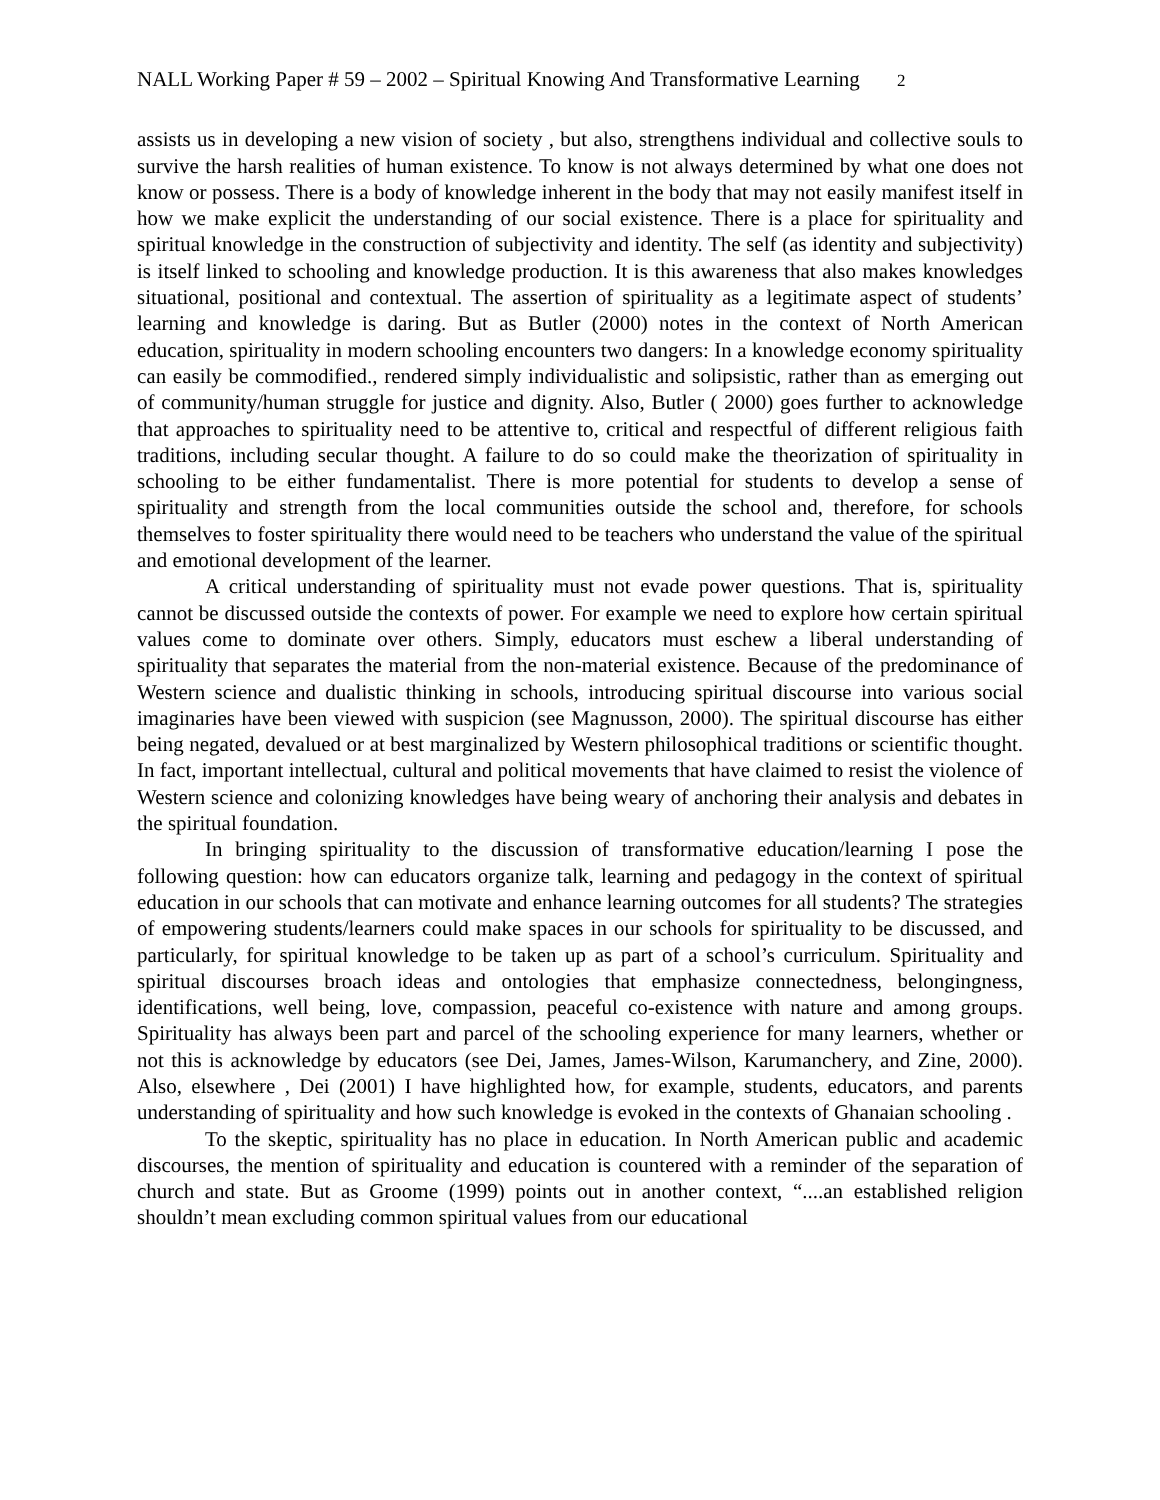NALL Working Paper # 59 – 2002 – Spiritual Knowing And Transformative Learning 2
assists us in developing a new vision of society , but also, strengthens individual and collective souls to survive the harsh realities of human existence. To know is not always determined by what one does not know or possess. There is a body of knowledge inherent in the body that may not easily manifest itself in how we make explicit the understanding of our social existence. There is a place for spirituality and spiritual knowledge in the construction of subjectivity and identity. The self (as identity and subjectivity) is itself linked to schooling and knowledge production. It is this awareness that also makes knowledges situational, positional and contextual. The assertion of spirituality as a legitimate aspect of students’ learning and knowledge is daring. But as Butler (2000) notes in the context of North American education, spirituality in modern schooling encounters two dangers: In a knowledge economy spirituality can easily be commodified., rendered simply individualistic and solipsistic, rather than as emerging out of community/human struggle for justice and dignity. Also, Butler ( 2000) goes further to acknowledge that approaches to spirituality need to be attentive to, critical and respectful of different religious faith traditions, including secular thought. A failure to do so could make the theorization of spirituality in schooling to be either fundamentalist. There is more potential for students to develop a sense of spirituality and strength from the local communities outside the school and, therefore, for schools themselves to foster spirituality there would need to be teachers who understand the value of the spiritual and emotional development of the learner.
A critical understanding of spirituality must not evade power questions. That is, spirituality cannot be discussed outside the contexts of power. For example we need to explore how certain spiritual values come to dominate over others. Simply, educators must eschew a liberal understanding of spirituality that separates the material from the non-material existence. Because of the predominance of Western science and dualistic thinking in schools, introducing spiritual discourse into various social imaginaries have been viewed with suspicion (see Magnusson, 2000). The spiritual discourse has either being negated, devalued or at best marginalized by Western philosophical traditions or scientific thought. In fact, important intellectual, cultural and political movements that have claimed to resist the violence of Western science and colonizing knowledges have being weary of anchoring their analysis and debates in the spiritual foundation.
In bringing spirituality to the discussion of transformative education/learning I pose the following question: how can educators organize talk, learning and pedagogy in the context of spiritual education in our schools that can motivate and enhance learning outcomes for all students? The strategies of empowering students/learners could make spaces in our schools for spirituality to be discussed, and particularly, for spiritual knowledge to be taken up as part of a school’s curriculum. Spirituality and spiritual discourses broach ideas and ontologies that emphasize connectedness, belongingness, identifications, well being, love, compassion, peaceful co-existence with nature and among groups. Spirituality has always been part and parcel of the schooling experience for many learners, whether or not this is acknowledge by educators (see Dei, James, James-Wilson, Karumanchery, and Zine, 2000). Also, elsewhere , Dei (2001) I have highlighted how, for example, students, educators, and parents understanding of spirituality and how such knowledge is evoked in the contexts of Ghanaian schooling .
To the skeptic, spirituality has no place in education. In North American public and academic discourses, the mention of spirituality and education is countered with a reminder of the separation of church and state. But as Groome (1999) points out in another context, “....an established religion shouldn’t mean excluding common spiritual values from our educational